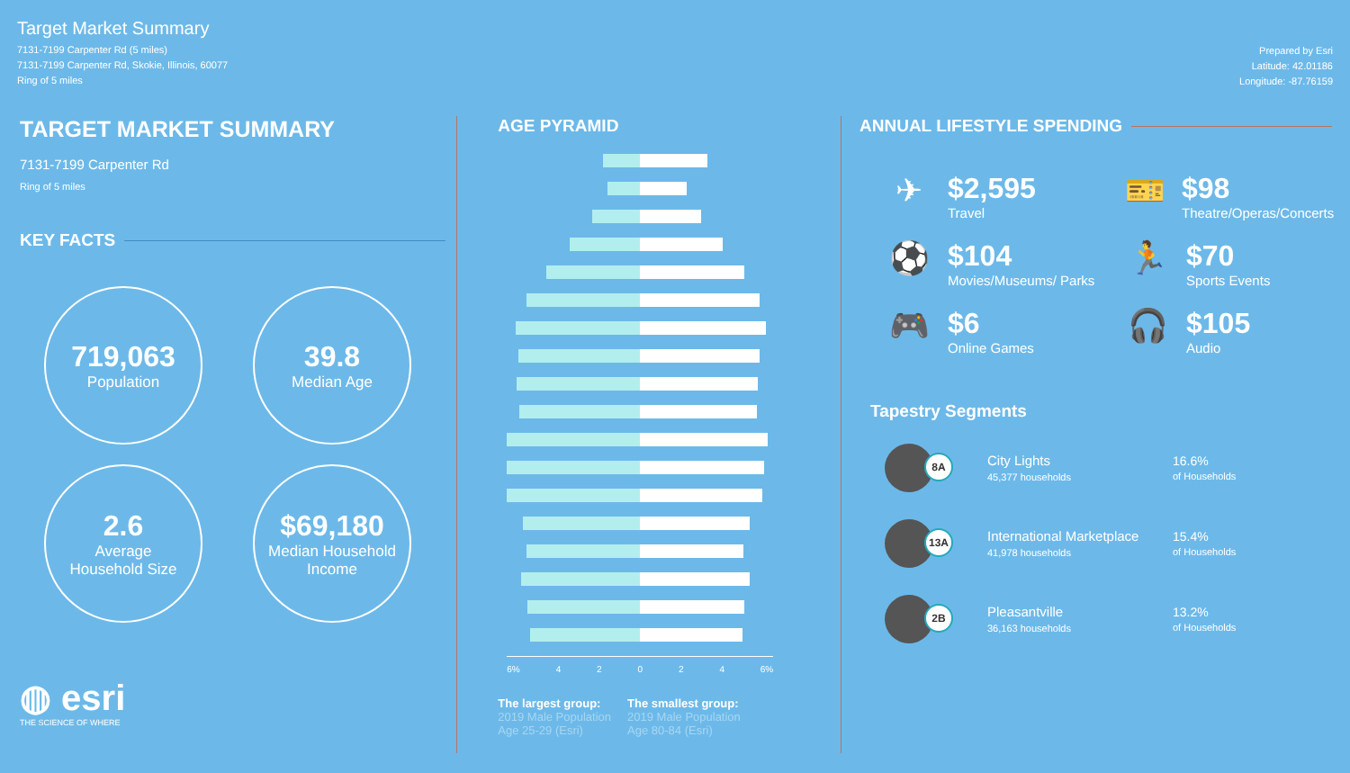Target Market Summary
7131-7199 Carpenter Rd (5 miles)
7131-7199 Carpenter Rd, Skokie, Illinois, 60077
Ring of 5 miles
Prepared by Esri
Latitude: 42.01186
Longitude: -87.76159
TARGET MARKET SUMMARY
7131-7199 Carpenter Rd
Ring of 5 miles
KEY FACTS
719,063
Population
39.8
Median Age
2.6
Average
Household Size
$69,180
Median Household
Income
◍ esri
THE SCIENCE OF WHERE
AGE PYRAMID
6% 4 2 0 2 4 6%
The largest group:
2019 Male Population
Age 25-29 (Esri)
The smallest group:
2019 Male Population
Age 80-84 (Esri)
ANNUAL LIFESTYLE SPENDING
✈ $2,595
Travel
🎫 $98
Theatre/Operas/Concerts
⚽ $104
Movies/Museums/ Parks
🏃 $70
Sports Events
🎮 $6
Online Games
🎧 $105
Audio
Tapestry Segments
8A
City Lights
45,377 households
16.6%
of Households
13A
International Marketplace
41,978 households
15.4%
of Households
2B
Pleasantville
36,163 households
13.2%
of Households